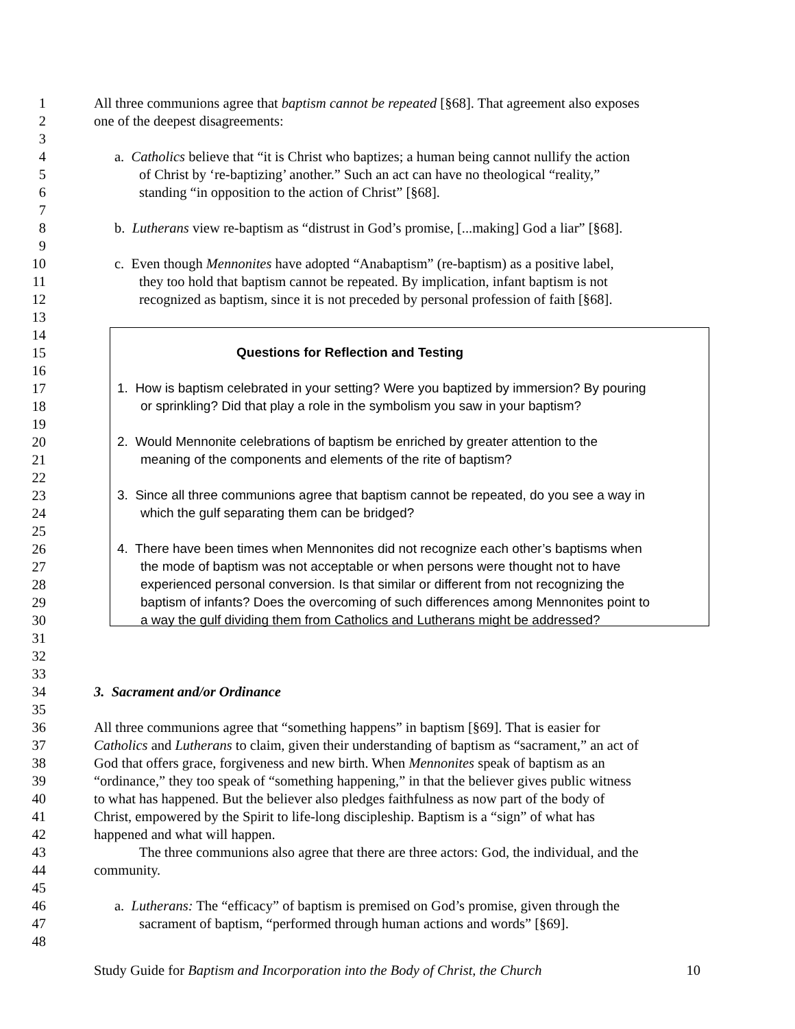1 All three communions agree that baptism cannot be repeated [§68]. That agreement also exposes
2 one of the deepest disagreements:
3
4 a. Catholics believe that “it is Christ who baptizes; a human being cannot nullify the action
5 of Christ by ‘re-baptizing’ another.” Such an act can have no theological “reality,”
6 standing “in opposition to the action of Christ” [§68].
7
8 b. Lutherans view re-baptism as “distrust in God’s promise, [...making] God a liar” [§68].
9
10 c. Even though Mennonites have adopted “Anabaptism” (re-baptism) as a positive label,
11 they too hold that baptism cannot be repeated. By implication, infant baptism is not
12 recognized as baptism, since it is not preceded by personal profession of faith [§68].
13
14
15 Questions for Reflection and Testing
16
17 1. How is baptism celebrated in your setting? Were you baptized by immersion? By pouring
18 or sprinkling? Did that play a role in the symbolism you saw in your baptism?
19
20 2. Would Mennonite celebrations of baptism be enriched by greater attention to the
21 meaning of the components and elements of the rite of baptism?
22
23 3. Since all three communions agree that baptism cannot be repeated, do you see a way in
24 which the gulf separating them can be bridged?
25
26 4. There have been times when Mennonites did not recognize each other’s baptisms when
27 the mode of baptism was not acceptable or when persons were thought not to have
28 experienced personal conversion. Is that similar or different from not recognizing the
29 baptism of infants? Does the overcoming of such differences among Mennonites point to
30 a way the gulf dividing them from Catholics and Lutherans might be addressed?
31
32
33
34 3. Sacrament and/or Ordinance
35
36 All three communions agree that “something happens” in baptism [§69]. That is easier for
37 Catholics and Lutherans to claim, given their understanding of baptism as “sacrament,” an act of
38 God that offers grace, forgiveness and new birth. When Mennonites speak of baptism as an
39 “ordinance,” they too speak of “something happening,” in that the believer gives public witness
40 to what has happened. But the believer also pledges faithfulness as now part of the body of
41 Christ, empowered by the Spirit to life-long discipleship. Baptism is a “sign” of what has
42 happened and what will happen.
43 The three communions also agree that there are three actors: God, the individual, and the
44 community.
45
46 a. Lutherans: The “efficacy” of baptism is premised on God’s promise, given through the
47 sacrament of baptism, “performed through human actions and words” [§69].
48
Study Guide for Baptism and Incorporation into the Body of Christ, the Church 10